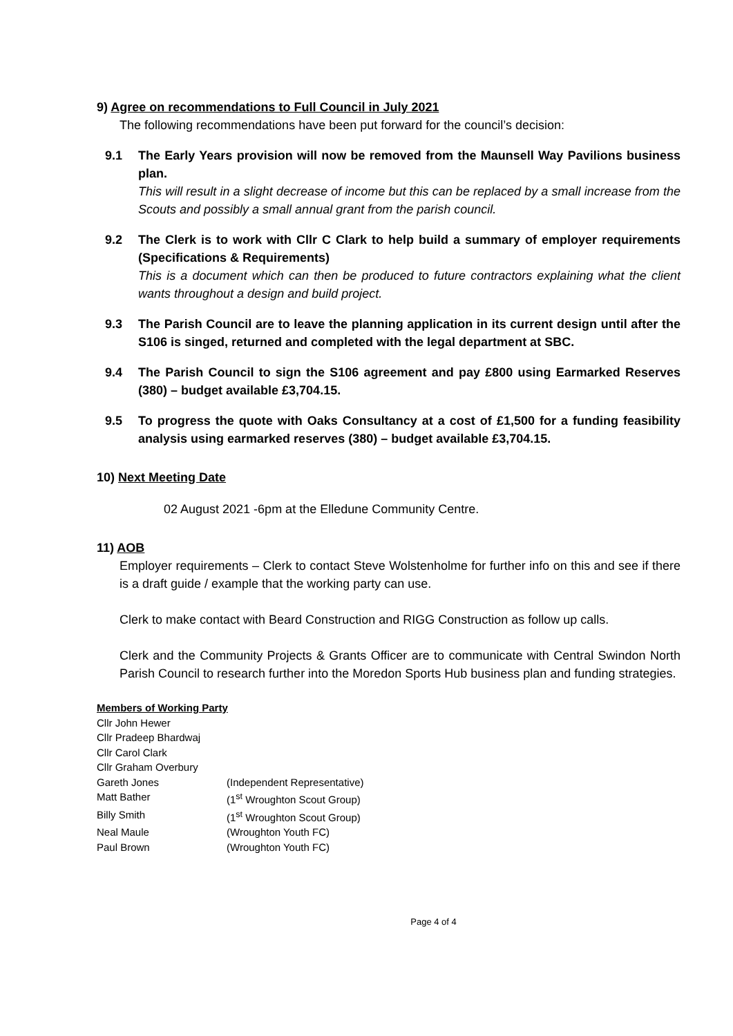9) Agree on recommendations to Full Council in July 2021
The following recommendations have been put forward for the council’s decision:
9.1 The Early Years provision will now be removed from the Maunsell Way Pavilions business plan.
This will result in a slight decrease of income but this can be replaced by a small increase from the Scouts and possibly a small annual grant from the parish council.
9.2 The Clerk is to work with Cllr C Clark to help build a summary of employer requirements (Specifications & Requirements)
This is a document which can then be produced to future contractors explaining what the client wants throughout a design and build project.
9.3 The Parish Council are to leave the planning application in its current design until after the S106 is singed, returned and completed with the legal department at SBC.
9.4 The Parish Council to sign the S106 agreement and pay £800 using Earmarked Reserves (380) – budget available £3,704.15.
9.5 To progress the quote with Oaks Consultancy at a cost of £1,500 for a funding feasibility analysis using earmarked reserves (380) – budget available £3,704.15.
10) Next Meeting Date
02 August 2021 -6pm at the Elledune Community Centre.
11) AOB
Employer requirements – Clerk to contact Steve Wolstenholme for further info on this and see if there is a draft guide / example that the working party can use.
Clerk to make contact with Beard Construction and RIGG Construction as follow up calls.
Clerk and the Community Projects & Grants Officer are to communicate with Central Swindon North Parish Council to research further into the Moredon Sports Hub business plan and funding strategies.
Members of Working Party
Cllr John Hewer
Cllr Pradeep Bhardwaj
Cllr Carol Clark
Cllr Graham Overbury
Gareth Jones (Independent Representative)
Matt Bather (1<sup>st</sup> Wroughton Scout Group)
Billy Smith (1<sup>st</sup> Wroughton Scout Group)
Neal Maule (Wroughton Youth FC)
Paul Brown (Wroughton Youth FC)
Page 4 of 4